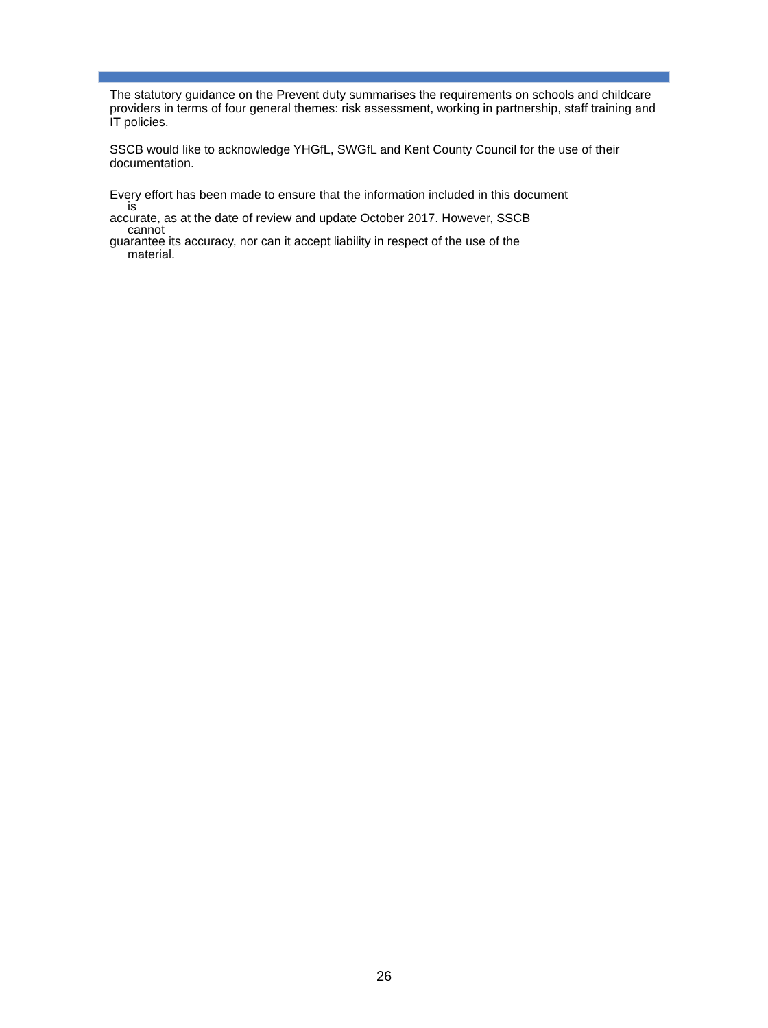The statutory guidance on the Prevent duty summarises the requirements on schools and childcare providers in terms of four general themes: risk assessment, working in partnership, staff training and IT policies.
SSCB would like to acknowledge YHGfL, SWGfL and Kent County Council for the use of their documentation.
Every effort has been made to ensure that the information included in this document
is
accurate, as at the date of review and update October 2017. However, SSCB
cannot
guarantee its accuracy, nor can it accept liability in respect of the use of the
material.
26